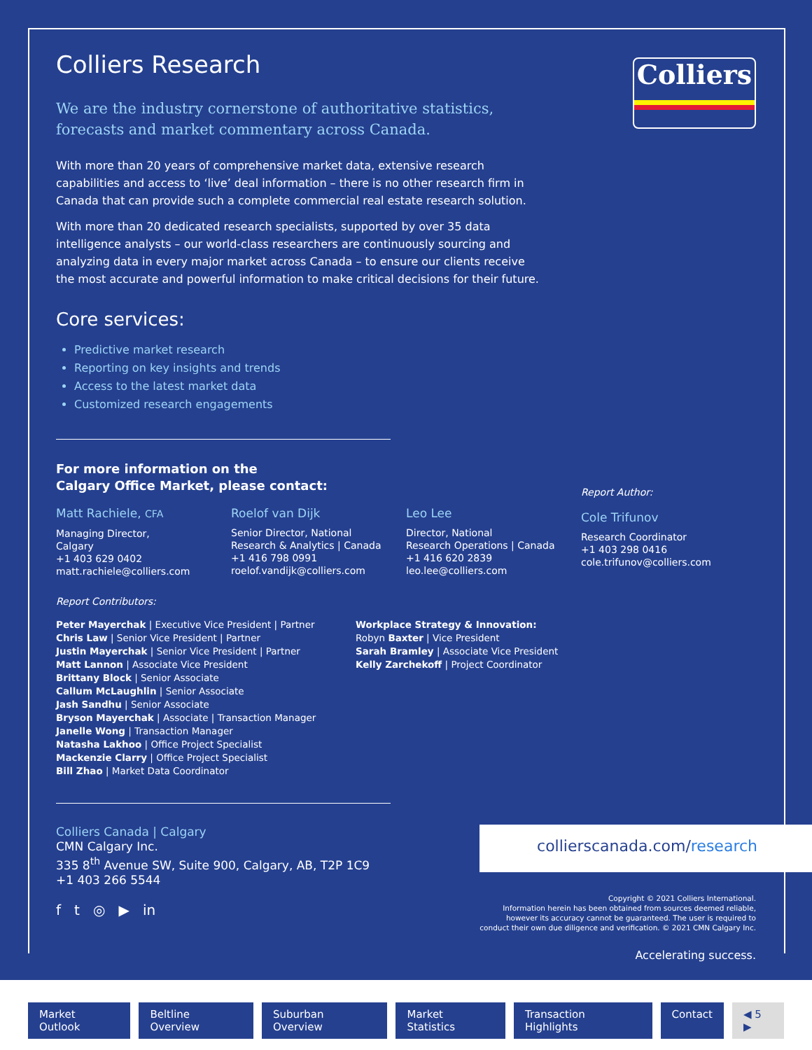Colliers
Colliers Research
We are the industry cornerstone of authoritative statistics, forecasts and market commentary across Canada.
With more than 20 years of comprehensive market data, extensive research capabilities and access to ‘live’ deal information – there is no other research firm in Canada that can provide such a complete commercial real estate research solution.
With more than 20 dedicated research specialists, supported by over 35 data intelligence analysts – our world-class researchers are continuously sourcing and analyzing data in every major market across Canada – to ensure our clients receive the most accurate and powerful information to make critical decisions for their future.
Core services:
Predictive market research
Reporting on key insights and trends
Access to the latest market data
Customized research engagements
For more information on the
Calgary Office Market, please contact:
Matt Rachiele, CFA
Managing Director,
Calgary
+1 403 629 0402
matt.rachiele@colliers.com
Roelof van Dijk
Senior Director, National
Research & Analytics | Canada
+1 416 798 0991
roelof.vandijk@colliers.com
Leo Lee
Director, National
Research Operations | Canada
+1 416 620 2839
leo.lee@colliers.com
Report Author:
Cole Trifunov
Research Coordinator
+1 403 298 0416
cole.trifunov@colliers.com
Report Contributors:
Peter Mayerchak | Executive Vice President | Partner
Chris Law | Senior Vice President | Partner
Justin Mayerchak | Senior Vice President | Partner
Matt Lannon | Associate Vice President
Brittany Block | Senior Associate
Callum McLaughlin | Senior Associate
Jash Sandhu | Senior Associate
Bryson Mayerchak | Associate | Transaction Manager
Janelle Wong | Transaction Manager
Natasha Lakhoo | Office Project Specialist
Mackenzie Clarry | Office Project Specialist
Bill Zhao | Market Data Coordinator
Workplace Strategy & Innovation:
Robyn Baxter | Vice President
Sarah Bramley | Associate Vice President
Kelly Zarchekoff | Project Coordinator
Colliers Canada | Calgary
CMN Calgary Inc.
335 8<sup>th</sup> Avenue SW, Suite 900, Calgary, AB, T2P 1C9
+1 403 266 5544
f t ◎ ▶ in
collierscanada.com/research
Copyright © 2021 Colliers International.
Information herein has been obtained from sources deemed reliable,
however its accuracy cannot be guaranteed. The user is required to
conduct their own due diligence and verification. © 2021 CMN Calgary Inc.
Accelerating success.
Market Outlook Beltline Overview Suburban Overview Market Statistics Transaction Highlights Contact ◀ 5 ▶